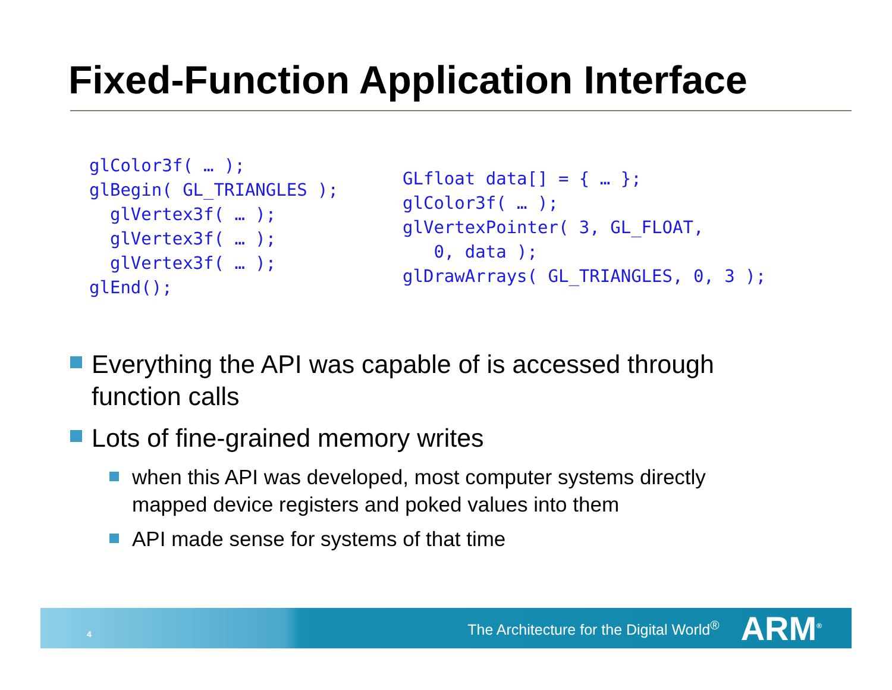Fixed-Function Application Interface
glColor3f( … );
glBegin( GL_TRIANGLES );
  glVertex3f( … );
  glVertex3f( … );
  glVertex3f( … );
glEnd();
GLfloat data[] = { … };
glColor3f( … );
glVertexPointer( 3, GL_FLOAT,
   0, data );
glDrawArrays( GL_TRIANGLES, 0, 3 );
Everything the API was capable of is accessed through function calls
Lots of fine-grained memory writes
when this API was developed, most computer systems directly mapped device registers and poked values into them
API made sense for systems of that time
4 The Architecture for the Digital World<sup>®</sup> ARM<sup>®</sup>